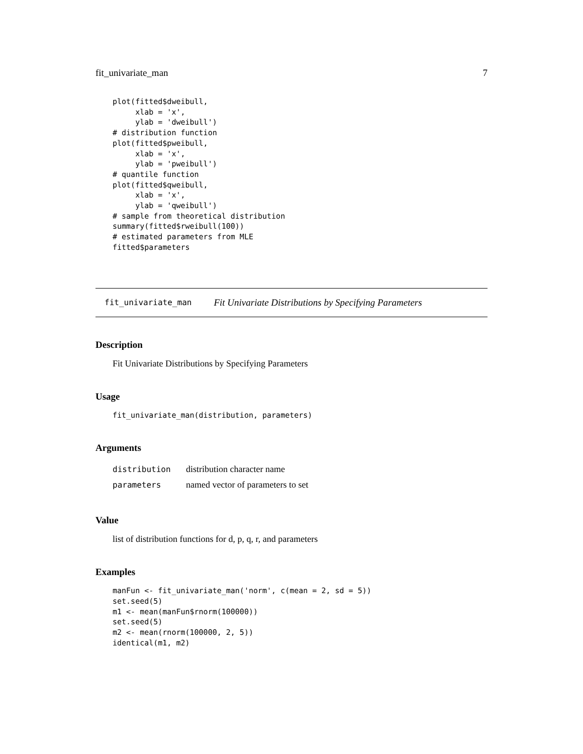fit_univariate_man 7
plot(fitted$dweibull,
     xlab = 'x',
     ylab = 'dweibull')
# distribution function
plot(fitted$pweibull,
     xlab = 'x',
     ylab = 'pweibull')
# quantile function
plot(fitted$qweibull,
     xlab = 'x',
     ylab = 'qweibull')
# sample from theoretical distribution
summary(fitted$rweibull(100))
# estimated parameters from MLE
fitted$parameters
fit_univariate_man Fit Univariate Distributions by Specifying Parameters
Description
Fit Univariate Distributions by Specifying Parameters
Usage
fit_univariate_man(distribution, parameters)
Arguments
| distribution | distribution character name |
| parameters | named vector of parameters to set |
Value
list of distribution functions for d, p, q, r, and parameters
Examples
manFun <- fit_univariate_man('norm', c(mean = 2, sd = 5))
set.seed(5)
m1 <- mean(manFun$rnorm(100000))
set.seed(5)
m2 <- mean(rnorm(100000, 2, 5))
identical(m1, m2)